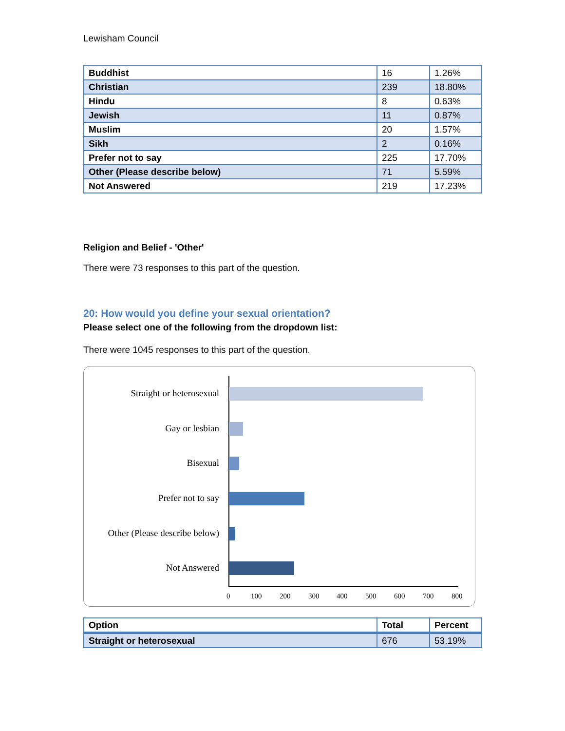Lewisham Council
| Buddhist | 16 | 1.26% |
| Christian | 239 | 18.80% |
| Hindu | 8 | 0.63% |
| Jewish | 11 | 0.87% |
| Muslim | 20 | 1.57% |
| Sikh | 2 | 0.16% |
| Prefer not to say | 225 | 17.70% |
| Other (Please describe below) | 71 | 5.59% |
| Not Answered | 219 | 17.23% |
Religion and Belief - 'Other'
There were 73 responses to this part of the question.
20: How would you define your sexual orientation?
Please select one of the following from the dropdown list:
There were 1045 responses to this part of the question.
Straight or heterosexual
Gay or lesbian
Bisexual
Prefer not to say
Other (Please describe below)
Not Answered
0 100 200 300 400 500 600 700 800
| Option | Total | Percent |
| --- | --- | --- |
| Straight or heterosexual | 676 | 53.19% |